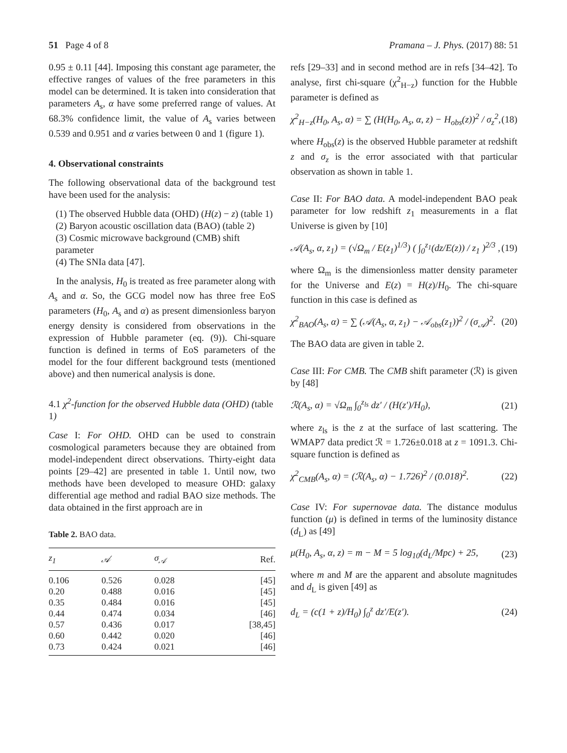51 Page 4 of 8 Pramana – J. Phys. (2017) 88: 51
0.95 ± 0.11 [44]. Imposing this constant age parameter, the effective ranges of values of the free parameters in this model can be determined. It is taken into consideration that parameters A<sub>s</sub>, α have some preferred range of values. At 68.3% confidence limit, the value of A<sub>s</sub> varies between 0.539 and 0.951 and α varies between 0 and 1 (figure 1).
4. Observational constraints
The following observational data of the background test have been used for the analysis:
(1) The observed Hubble data (OHD) (H(z) − z) (table 1)
(2) Baryon acoustic oscillation data (BAO) (table 2)
(3) Cosmic microwave background (CMB) shift parameter
(4) The SNIa data [47].
In the analysis, H<sub>0</sub> is treated as free parameter along with A<sub>s</sub> and α. So, the GCG model now has three free EoS parameters (H<sub>0</sub>, A<sub>s</sub> and α) as present dimensionless baryon energy density is considered from observations in the expression of Hubble parameter (eq. (9)). Chi-square function is defined in terms of EoS parameters of the model for the four different background tests (mentioned above) and then numerical analysis is done.
4.1 χ<sup>2</sup>-function for the observed Hubble data (OHD) (table 1)
Case I: For OHD. OHD can be used to constrain cosmological parameters because they are obtained from model-independent direct observations. Thirty-eight data points [29–42] are presented in table 1. Until now, two methods have been developed to measure OHD: galaxy differential age method and radial BAO size methods. The data obtained in the first approach are in
Table 2. BAO data.
| z<sub>1</sub> | 𝒜 | σ<sub>𝒜</sub> | Ref. |
| --- | --- | --- | --- |
| 0.106 | 0.526 | 0.028 | [45] |
| 0.20 | 0.488 | 0.016 | [45] |
| 0.35 | 0.484 | 0.016 | [45] |
| 0.44 | 0.474 | 0.034 | [46] |
| 0.57 | 0.436 | 0.017 | [38,45] |
| 0.60 | 0.442 | 0.020 | [46] |
| 0.73 | 0.424 | 0.021 | [46] |
refs [29–33] and in second method are in refs [34–42]. To analyse, first chi-square (χ<sup>2</sup><sub>H−z</sub>) function for the Hubble parameter is defined as
χ<sup>2</sup><sub>H−z</sub>(H<sub>0</sub>, A<sub>s</sub>, α) = ∑ (H(H<sub>0</sub>, A<sub>s</sub>, α, z) − H<sub>obs</sub>(z))<sup>2</sup> / σ<sub>z</sub><sup>2</sup>, (18)
where H<sub>obs</sub>(z) is the observed Hubble parameter at redshift z and σ<sub>z</sub> is the error associated with that particular observation as shown in table 1.
Case II: For BAO data. A model-independent BAO peak parameter for low redshift z<sub>1</sub> measurements in a flat Universe is given by [10]
𝒜(A<sub>s</sub>, α, z<sub>1</sub>) = (√Ω<sub>m</sub> / E(z<sub>1</sub>)<sup>1/3</sup>) ( ∫<sub>0</sub><sup>z<sub>1</sub></sup>(dz/E(z)) / z<sub>1</sub> )<sup>2/3</sup> , (19)
where Ω<sub>m</sub> is the dimensionless matter density parameter for the Universe and E(z) = H(z)/H<sub>0</sub>. The chi-square function in this case is defined as
χ<sup>2</sup><sub>BAO</sub>(A<sub>s</sub>, α) = ∑ (𝒜(A<sub>s</sub>, α, z<sub>1</sub>) − 𝒜<sub>obs</sub>(z<sub>1</sub>))<sup>2</sup> / (σ<sub>𝒜</sub>)<sup>2</sup>. (20)
The BAO data are given in table 2.
Case III: For CMB. The CMB shift parameter (ℛ) is given by [48]
ℛ(A<sub>s</sub>, α) = √Ω<sub>m</sub> ∫<sub>0</sub><sup>z<sub>ls</sub></sup> dz′ / (H(z′)/H<sub>0</sub>), (21)
where z<sub>ls</sub> is the z at the surface of last scattering. The WMAP7 data predict ℛ = 1.726±0.018 at z = 1091.3. Chi-square function is defined as
χ<sup>2</sup><sub>CMB</sub>(A<sub>s</sub>, α) = (ℛ(A<sub>s</sub>, α) − 1.726)<sup>2</sup> / (0.018)<sup>2</sup>. (22)
Case IV: For supernovae data. The distance modulus function (μ) is defined in terms of the luminosity distance (d<sub>L</sub>) as [49]
μ(H<sub>0</sub>, A<sub>s</sub>, α, z) = m − M = 5 log<sub>10</sub>(d<sub>L</sub>/Mpc) + 25, (23)
where m and M are the apparent and absolute magnitudes and d<sub>L</sub> is given [49] as
d<sub>L</sub> = (c(1 + z)/H<sub>0</sub>) ∫<sub>0</sub><sup>z</sup> dz′/E(z′). (24)